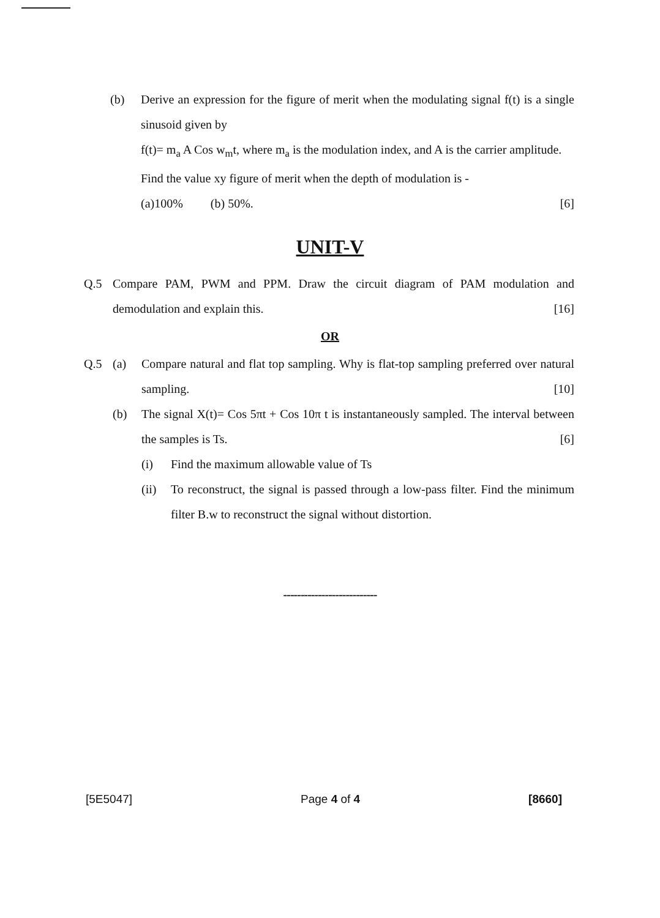(b) Derive an expression for the figure of merit when the modulating signal f(t) is a single sinusoid given by
f(t)= m<sub>a</sub> A Cos w<sub>m</sub>t, where m<sub>a</sub> is the modulation index, and A is the carrier amplitude.
Find the value xy figure of merit when the depth of modulation is -
(a)100% (b) 50%. [6]
UNIT-V
Q.5 Compare PAM, PWM and PPM. Draw the circuit diagram of PAM modulation and demodulation and explain this. [16]
OR
Q.5 (a) Compare natural and flat top sampling. Why is flat-top sampling preferred over natural sampling. [10]
(b) The signal X(t)= Cos 5πt + Cos 10π t is instantaneously sampled. The interval between the samples is Ts. [6]
(i) Find the maximum allowable value of Ts
(ii) To reconstruct, the signal is passed through a low-pass filter. Find the minimum filter B.w to reconstruct the signal without distortion.
---------------------------
[5E5047] Page 4 of 4 [8660]